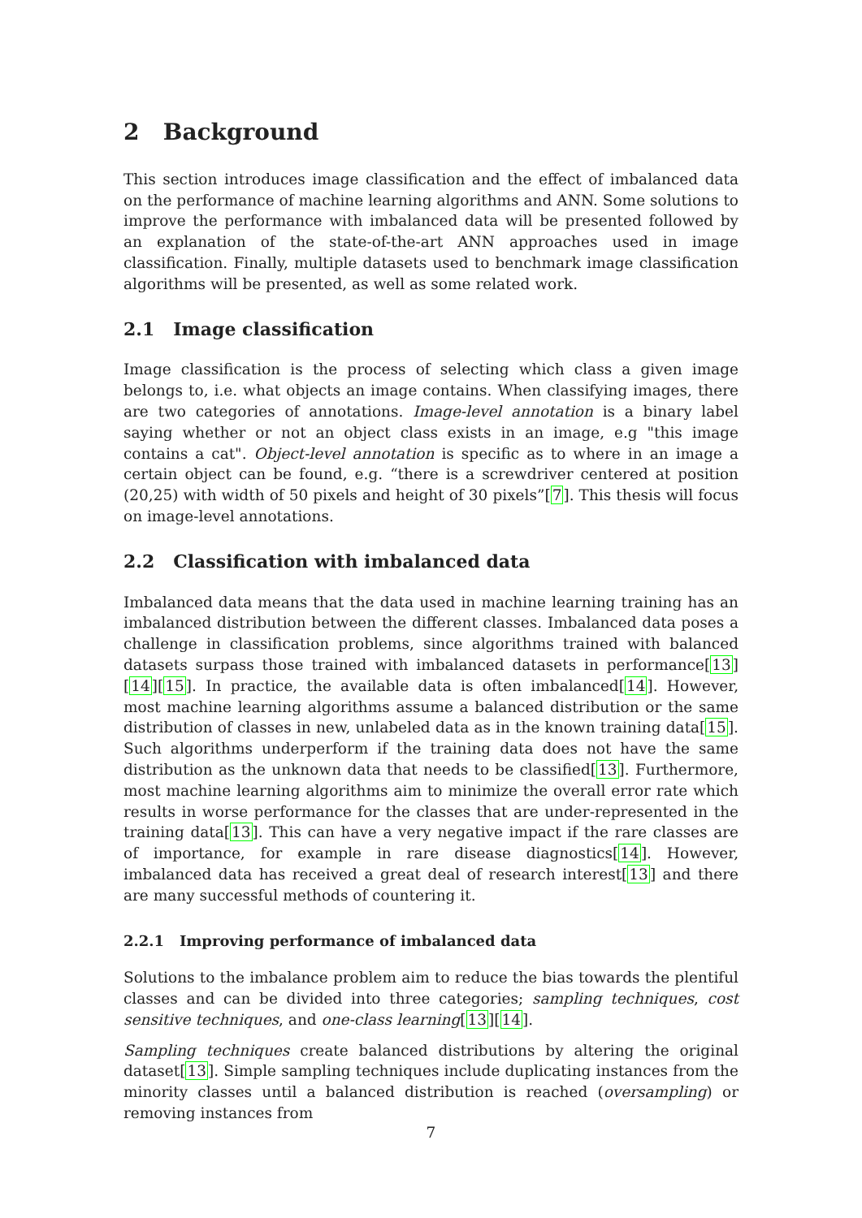2 Background
This section introduces image classification and the effect of imbalanced data on the performance of machine learning algorithms and ANN. Some solutions to improve the performance with imbalanced data will be presented followed by an explanation of the state-of-the-art ANN approaches used in image classification. Finally, multiple datasets used to benchmark image classification algorithms will be presented, as well as some related work.
2.1 Image classification
Image classification is the process of selecting which class a given image belongs to, i.e. what objects an image contains. When classifying images, there are two categories of annotations. Image-level annotation is a binary label saying whether or not an object class exists in an image, e.g "this image contains a cat". Object-level annotation is specific as to where in an image a certain object can be found, e.g. “there is a screwdriver centered at position (20,25) with width of 50 pixels and height of 30 pixels”[7]. This thesis will focus on image-level annotations.
2.2 Classification with imbalanced data
Imbalanced data means that the data used in machine learning training has an imbalanced distribution between the different classes. Imbalanced data poses a challenge in classification problems, since algorithms trained with balanced datasets surpass those trained with imbalanced datasets in performance[13][14][15]. In practice, the available data is often imbalanced[14]. However, most machine learning algorithms assume a balanced distribution or the same distribution of classes in new, unlabeled data as in the known training data[15]. Such algorithms underperform if the training data does not have the same distribution as the unknown data that needs to be classified[13]. Furthermore, most machine learning algorithms aim to minimize the overall error rate which results in worse performance for the classes that are under-represented in the training data[13]. This can have a very negative impact if the rare classes are of importance, for example in rare disease diagnostics[14]. However, imbalanced data has received a great deal of research interest[13] and there are many successful methods of countering it.
2.2.1 Improving performance of imbalanced data
Solutions to the imbalance problem aim to reduce the bias towards the plentiful classes and can be divided into three categories; sampling techniques, cost sensitive techniques, and one-class learning[13][14].
Sampling techniques create balanced distributions by altering the original dataset[13]. Simple sampling techniques include duplicating instances from the minority classes until a balanced distribution is reached (oversampling) or removing instances from
7